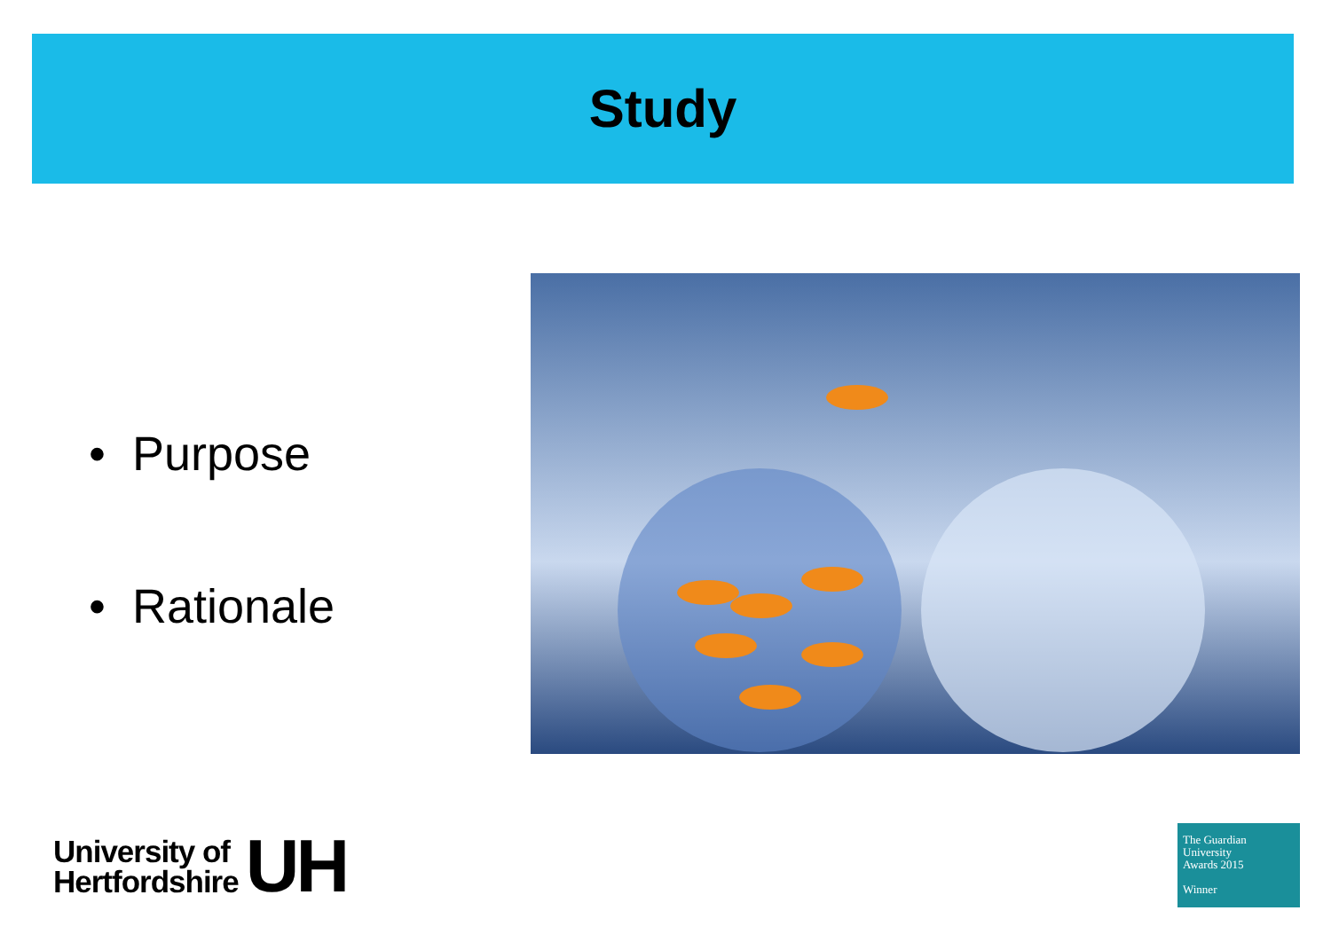Study
• Purpose
• Rationale
University of
Hertfordshire
UH
The Guardian
University
Awards 2015
Winner